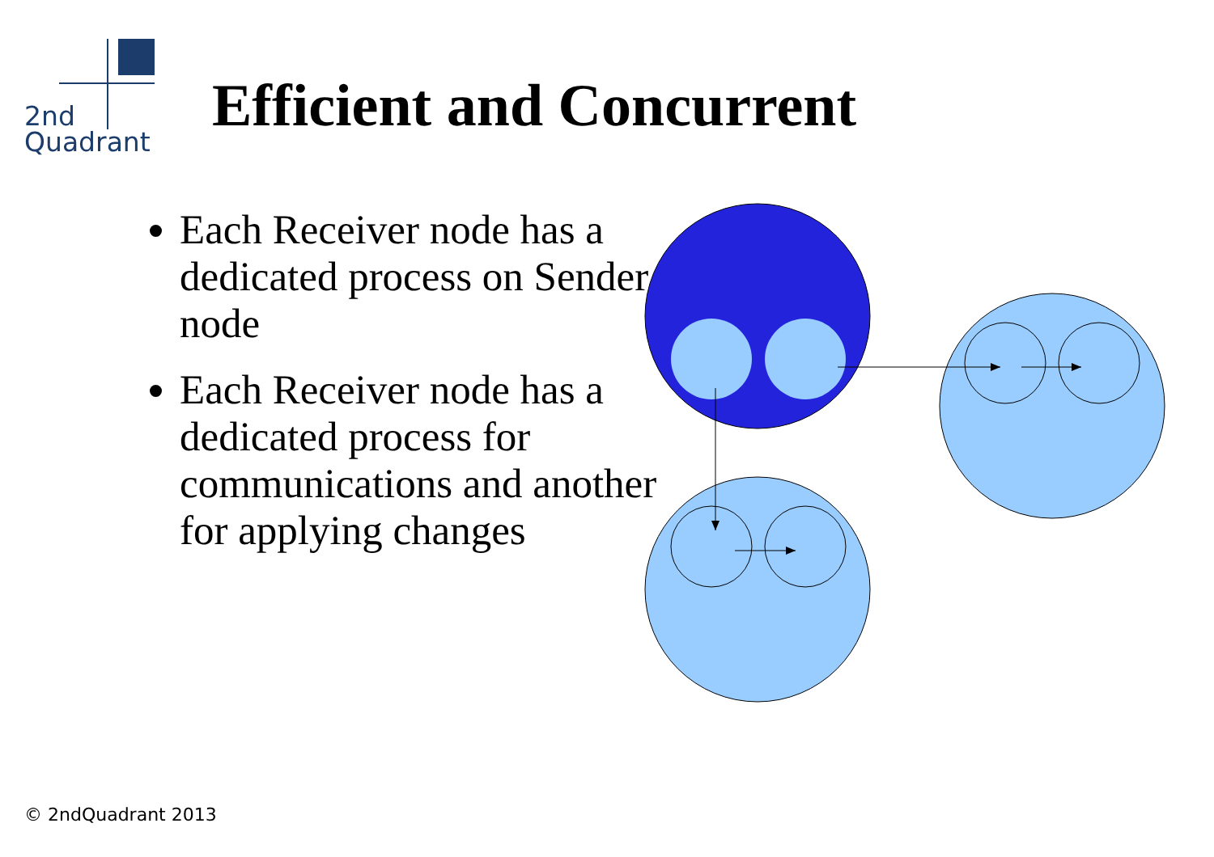2nd
Quadrant
Efficient and Concurrent
Each Receiver node has a dedicated process on Sender node
Each Receiver node has a dedicated process for communications and another for applying changes
© 2ndQuadrant 2013